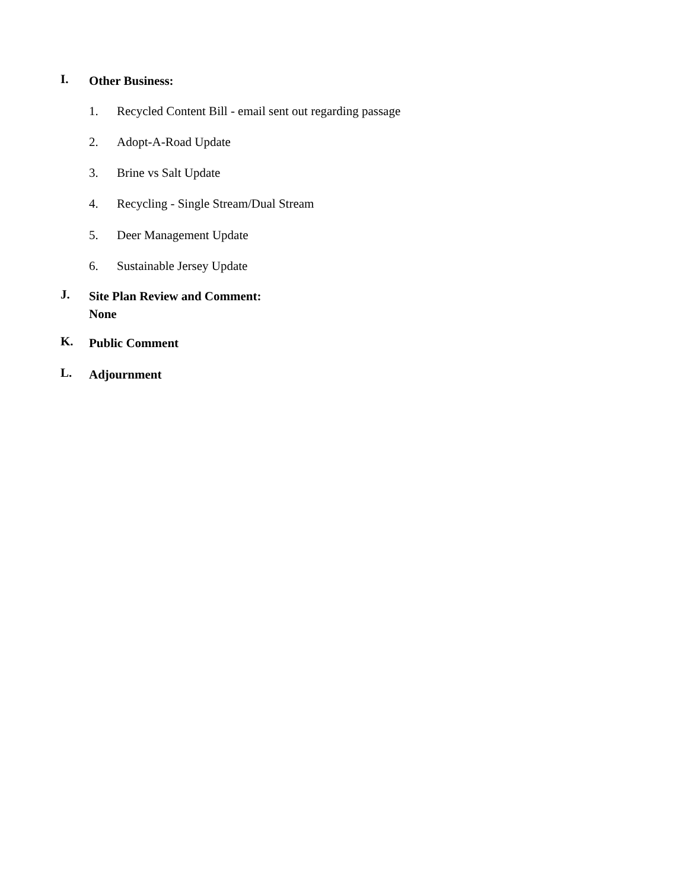I.
Other Business:
1. Recycled Content Bill - email sent out regarding passage
2. Adopt-A-Road Update
3. Brine vs Salt Update
4. Recycling - Single Stream/Dual Stream
5. Deer Management Update
6. Sustainable Jersey Update
J.
Site Plan Review and Comment:
None
K.
Public Comment
L.
Adjournment